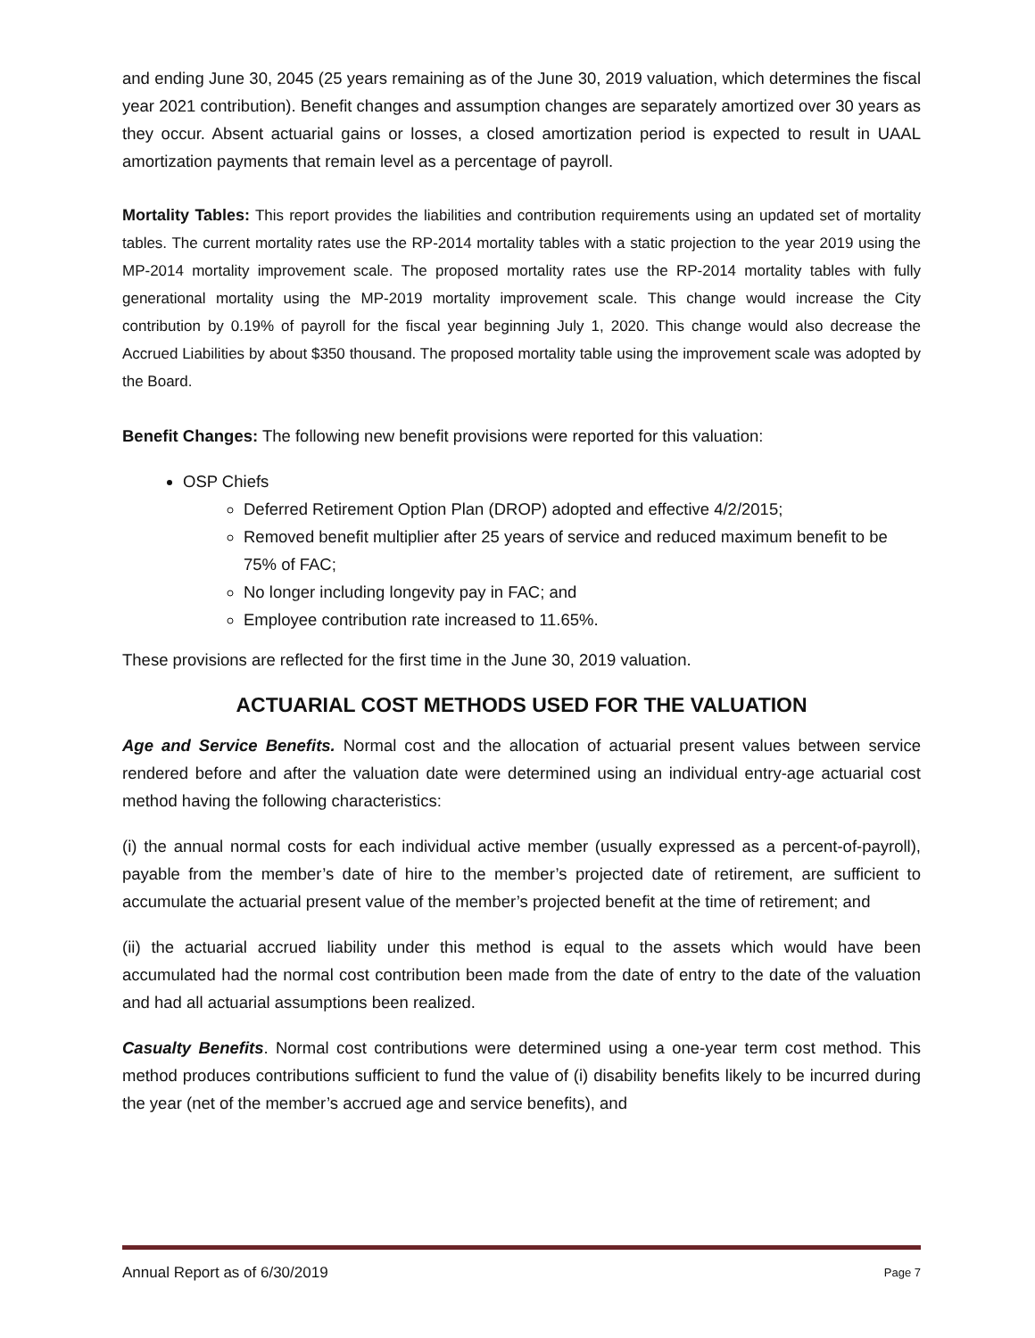and ending June 30, 2045 (25 years remaining as of the June 30, 2019 valuation, which determines the fiscal year 2021 contribution). Benefit changes and assumption changes are separately amortized over 30 years as they occur. Absent actuarial gains or losses, a closed amortization period is expected to result in UAAL amortization payments that remain level as a percentage of payroll.
Mortality Tables: This report provides the liabilities and contribution requirements using an updated set of mortality tables. The current mortality rates use the RP-2014 mortality tables with a static projection to the year 2019 using the MP-2014 mortality improvement scale. The proposed mortality rates use the RP-2014 mortality tables with fully generational mortality using the MP-2019 mortality improvement scale. This change would increase the City contribution by 0.19% of payroll for the fiscal year beginning July 1, 2020. This change would also decrease the Accrued Liabilities by about $350 thousand. The proposed mortality table using the improvement scale was adopted by the Board.
Benefit Changes: The following new benefit provisions were reported for this valuation:
OSP Chiefs
Deferred Retirement Option Plan (DROP) adopted and effective 4/2/2015;
Removed benefit multiplier after 25 years of service and reduced maximum benefit to be 75% of FAC;
No longer including longevity pay in FAC; and
Employee contribution rate increased to 11.65%.
These provisions are reflected for the first time in the June 30, 2019 valuation.
ACTUARIAL COST METHODS USED FOR THE VALUATION
Age and Service Benefits. Normal cost and the allocation of actuarial present values between service rendered before and after the valuation date were determined using an individual entry-age actuarial cost method having the following characteristics:
(i) the annual normal costs for each individual active member (usually expressed as a percent-of-payroll), payable from the member’s date of hire to the member’s projected date of retirement, are sufficient to accumulate the actuarial present value of the member’s projected benefit at the time of retirement; and
(ii) the actuarial accrued liability under this method is equal to the assets which would have been accumulated had the normal cost contribution been made from the date of entry to the date of the valuation and had all actuarial assumptions been realized.
Casualty Benefits. Normal cost contributions were determined using a one-year term cost method. This method produces contributions sufficient to fund the value of (i) disability benefits likely to be incurred during the year (net of the member’s accrued age and service benefits), and
Annual Report as of 6/30/2019 Page 7